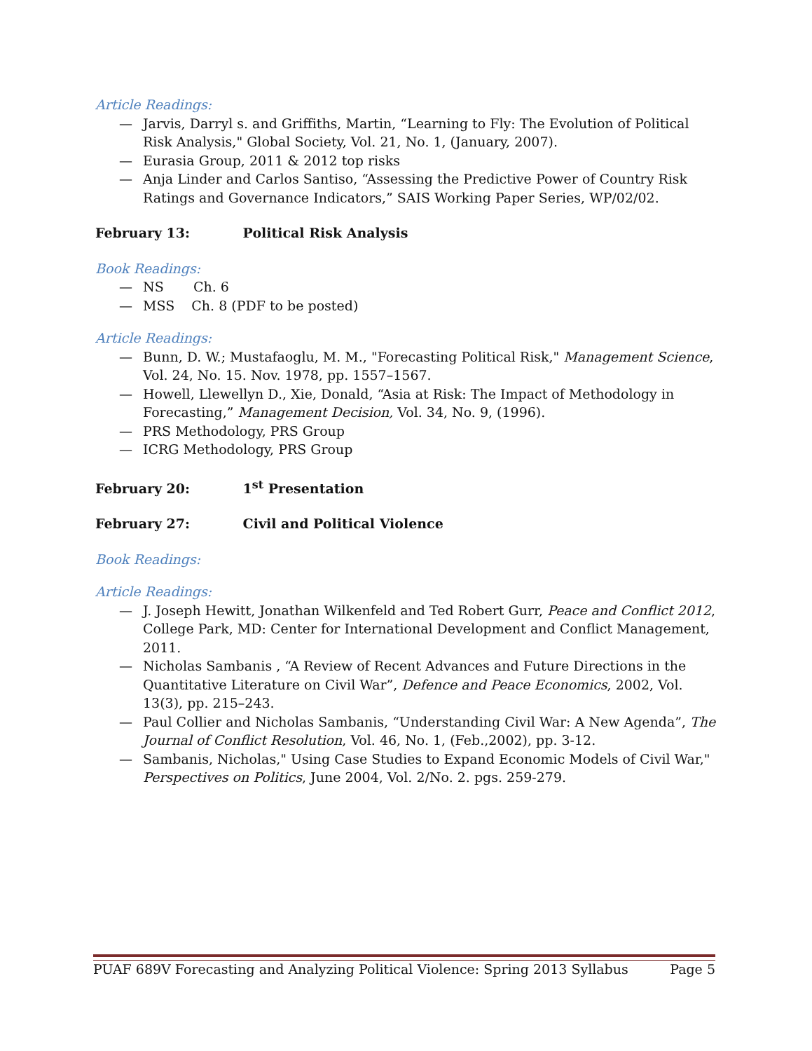Article Readings:
— Jarvis, Darryl s. and Griffiths, Martin, “Learning to Fly: The Evolution of Political Risk Analysis," Global Society, Vol. 21, No. 1, (January, 2007).
— Eurasia Group, 2011 & 2012 top risks
— Anja Linder and Carlos Santiso, “Assessing the Predictive Power of Country Risk Ratings and Governance Indicators,” SAIS Working Paper Series, WP/02/02.
February 13: Political Risk Analysis
Book Readings:
— NS Ch. 6
— MSS Ch. 8 (PDF to be posted)
Article Readings:
— Bunn, D. W.; Mustafaoglu, M. M., "Forecasting Political Risk," Management Science, Vol. 24, No. 15. Nov. 1978, pp. 1557–1567.
— Howell, Llewellyn D., Xie, Donald, “Asia at Risk: The Impact of Methodology in Forecasting,” Management Decision, Vol. 34, No. 9, (1996).
— PRS Methodology, PRS Group
— ICRG Methodology, PRS Group
February 20: 1<sup>st</sup> Presentation
February 27: Civil and Political Violence
Book Readings:
Article Readings:
— J. Joseph Hewitt, Jonathan Wilkenfeld and Ted Robert Gurr, Peace and Conflict 2012, College Park, MD: Center for International Development and Conflict Management, 2011.
— Nicholas Sambanis , “A Review of Recent Advances and Future Directions in the Quantitative Literature on Civil War”, Defence and Peace Economics, 2002, Vol. 13(3), pp. 215–243.
— Paul Collier and Nicholas Sambanis, “Understanding Civil War: A New Agenda”, The Journal of Conflict Resolution, Vol. 46, No. 1, (Feb.,2002), pp. 3-12.
— Sambanis, Nicholas," Using Case Studies to Expand Economic Models of Civil War," Perspectives on Politics, June 2004, Vol. 2/No. 2. pgs. 259-279.
PUAF 689V Forecasting and Analyzing Political Violence: Spring 2013 Syllabus Page 5